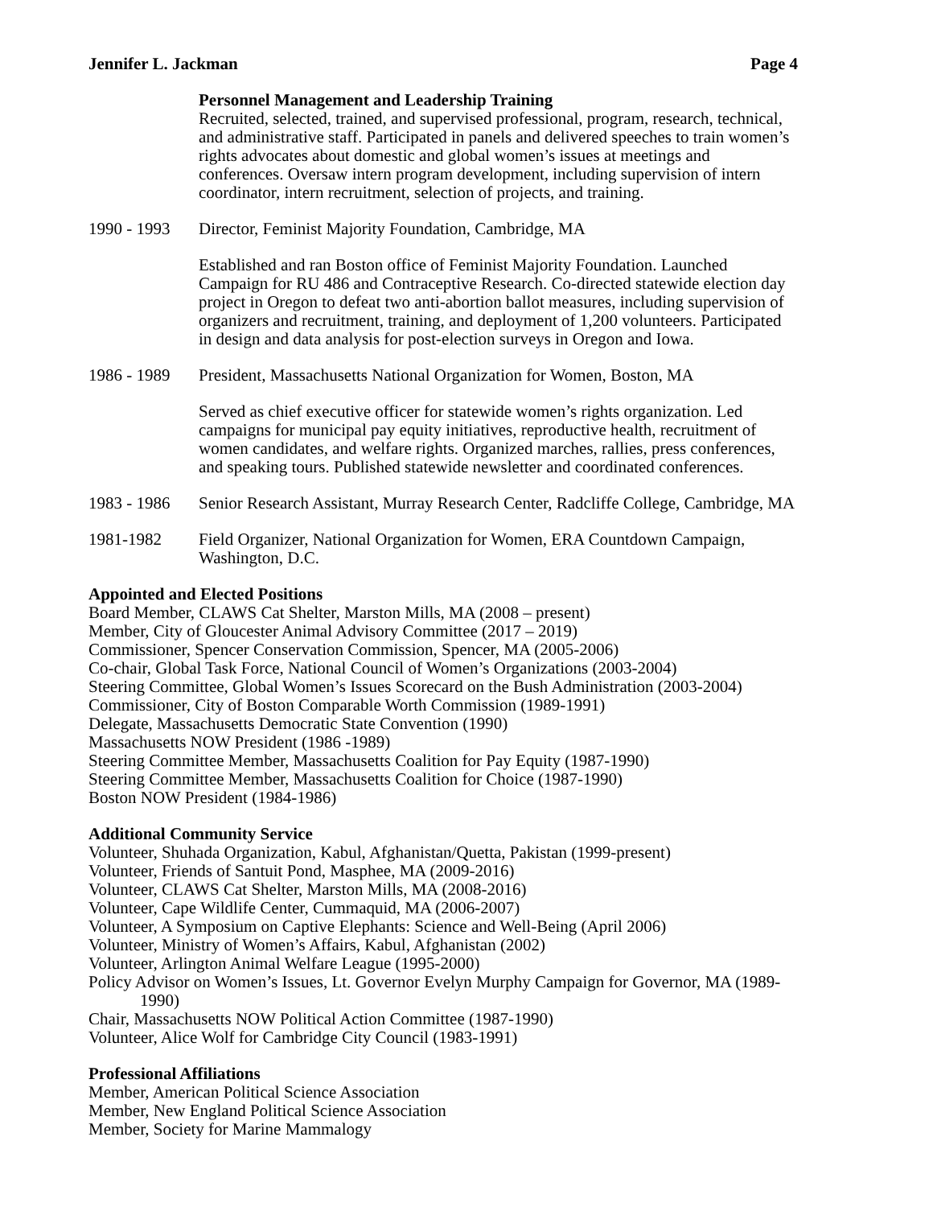Jennifer L. Jackman Page 4
Personnel Management and Leadership Training
Recruited, selected, trained, and supervised professional, program, research, technical, and administrative staff. Participated in panels and delivered speeches to train women’s rights advocates about domestic and global women’s issues at meetings and conferences. Oversaw intern program development, including supervision of intern coordinator, intern recruitment, selection of projects, and training.
1990 - 1993
Director, Feminist Majority Foundation, Cambridge, MA
Established and ran Boston office of Feminist Majority Foundation. Launched Campaign for RU 486 and Contraceptive Research. Co-directed statewide election day project in Oregon to defeat two anti-abortion ballot measures, including supervision of organizers and recruitment, training, and deployment of 1,200 volunteers. Participated in design and data analysis for post-election surveys in Oregon and Iowa.
1986 - 1989
President, Massachusetts National Organization for Women, Boston, MA
Served as chief executive officer for statewide women’s rights organization. Led campaigns for municipal pay equity initiatives, reproductive health, recruitment of women candidates, and welfare rights. Organized marches, rallies, press conferences, and speaking tours. Published statewide newsletter and coordinated conferences.
1983 - 1986
Senior Research Assistant, Murray Research Center, Radcliffe College, Cambridge, MA
1981-1982 Field Organizer, National Organization for Women, ERA Countdown Campaign, Washington, D.C.
Appointed and Elected Positions
Board Member, CLAWS Cat Shelter, Marston Mills, MA (2008 – present)
Member, City of Gloucester Animal Advisory Committee (2017 – 2019)
Commissioner, Spencer Conservation Commission, Spencer, MA (2005-2006)
Co-chair, Global Task Force, National Council of Women’s Organizations (2003-2004)
Steering Committee, Global Women’s Issues Scorecard on the Bush Administration (2003-2004)
Commissioner, City of Boston Comparable Worth Commission (1989-1991)
Delegate, Massachusetts Democratic State Convention (1990)
Massachusetts NOW President (1986 -1989)
Steering Committee Member, Massachusetts Coalition for Pay Equity (1987-1990)
Steering Committee Member, Massachusetts Coalition for Choice (1987-1990)
Boston NOW President (1984-1986)
Additional Community Service
Volunteer, Shuhada Organization, Kabul, Afghanistan/Quetta, Pakistan (1999-present)
Volunteer, Friends of Santuit Pond, Masphee, MA (2009-2016)
Volunteer, CLAWS Cat Shelter, Marston Mills, MA (2008-2016)
Volunteer, Cape Wildlife Center, Cummaquid, MA (2006-2007)
Volunteer, A Symposium on Captive Elephants: Science and Well-Being (April 2006)
Volunteer, Ministry of Women’s Affairs, Kabul, Afghanistan (2002)
Volunteer, Arlington Animal Welfare League (1995-2000)
Policy Advisor on Women’s Issues, Lt. Governor Evelyn Murphy Campaign for Governor, MA (1989-1990)
Chair, Massachusetts NOW Political Action Committee (1987-1990)
Volunteer, Alice Wolf for Cambridge City Council (1983-1991)
Professional Affiliations
Member, American Political Science Association
Member, New England Political Science Association
Member, Society for Marine Mammalogy